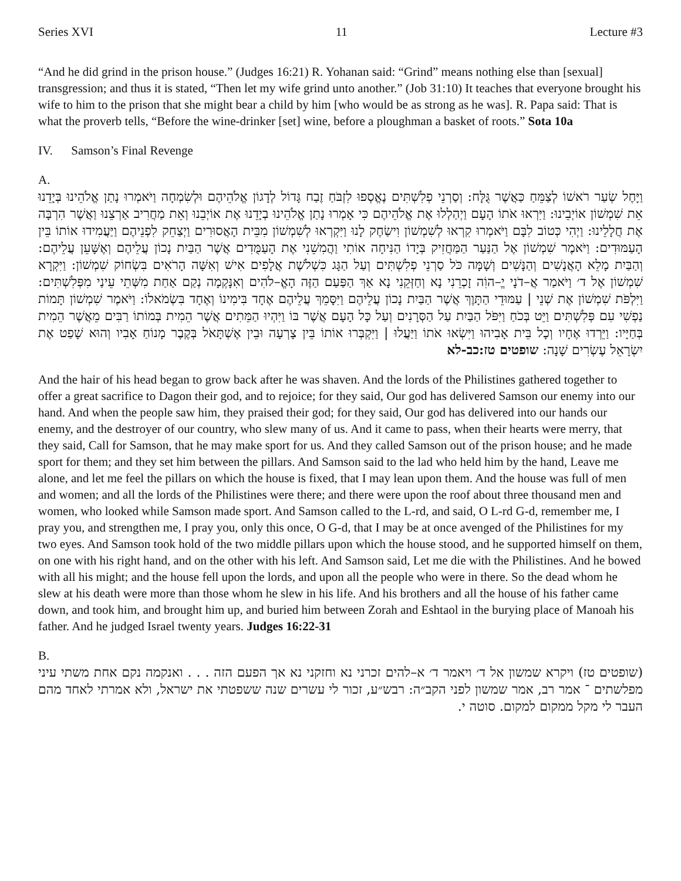Series XVI 11 Lecture #3
“And he did grind in the prison house.” (Judges 16:21) R. Yohanan said: “Grind” means nothing else than [sexual] transgression; and thus it is stated, “Then let my wife grind unto another.” (Job 31:10) It teaches that everyone brought his wife to him to the prison that she might bear a child by him [who would be as strong as he was]. R. Papa said: That is what the proverb tells, “Before the wine-drinker [set] wine, before a ploughman a basket of roots.” Sota 10a
IV. Samson’s Final Revenge
A.
וַיָּחֶל שְׂעַר רֹאשׁוֹ לְצַמֵּחַ כַּאֲשֶׁר גֻּלָּח: וְסַרְנֵי פְלִשְׁתִּים נֶאֱסְפוּ לִזְבֹּחַ זֶבַח גָּדוֹל לְדָגוֹן אֱלֹהֵיהֶם וּלְשִׂמְחָה וַיֹּאמְרוּ נָתַן אֱלֹהֵינוּ בְּיָדֵנוּ אֵת שִׁמְשׁוֹן אוֹיְבֵינוּ: וַיִּרְאוּ אֹתוֹ הָעָם וַיְהַלְלוּ אֶת אֱלֹהֵיהֶם כִּי אָמְרוּ נָתַן אֱלֹהֵינוּ בְיָדֵנוּ אֶת אוֹיְבֵנוּ וְאֵת מַחֲרִיב אַרְצֵנוּ וַאֲשֶׁר הִרְבָּה אֶת חֲלָלֵינוּ: וַיְהִי כְּטוֹב לִבָּם וַיֹּאמְרוּ קִרְאוּ לְשִׁמְשׁוֹן וִישַׂחֶק לָנוּ וַיִּקְרְאוּ לְשִׁמְשׁוֹן מִבֵּית הָאֲסוּרִים וַיְצַחֵק לִפְנֵיהֶם וַיַּעֲמִידוּ אוֹתוֹ בֵּין הָעַמּוּדִים: וַיֹּאמֶר שִׁמְשׁוֹן אֶל הַנַּעַר הַמַּחֲזִיק בְּיָדוֹ הַנִּיחָה אוֹתִי וַהֲמִשֵׁנִי אֶת הָעַמֻּדִים אֲשֶׁר הַבַּיִת נָכוֹן עֲלֵיהֶם וְאֶשָּׁעֵן עֲלֵיהֶם: וְהַבַּיִת מָלֵא הָאֲנָשִׁים וְהַנָּשִׁים וְשָׁמָּה כֹּל סַרְנֵי פְלִשְׁתִּים וְעַל הַגָּג כִּשְׁלֹשֶׁת אֲלָפִים אִישׁ וְאִשָּׁה הָרֹאִים בִּשְׂחוֹק שִׁמְשׁוֹן: וַיִּקְרָא שִׁמְשׁוֹן אֶל ד׳ וַיֹּאמַר אֲ–דֹנָי יֱ–הוִֹה זָכְרֵנִי נָא וְחַזְּקֵנִי נָא אַךְ הַפַּעַם הַזֶּה הָאֱ–לֹהִים וְאִנָּקְמָה נְקַם אַחַת מִשְּׁתֵי עֵינַי מִפְּלִשְׁתִּים: וַיִּלְפֹּת שִׁמְשׁוֹן אֶת שְׁנֵי | עַמּוּדֵי הַתָּוֶךְ אֲשֶׁר הַבַּיִת נָכוֹן עֲלֵיהֶם וַיִּסָּמֵךְ עֲלֵיהֶם אֶחָד בִּימִינוֹ וְאֶחָד בִּשְׂמֹאלוֹ: וַיֹּאמֶר שִׁמְשׁוֹן תָּמוֹת נַפְשִׁי עִם פְּלִשְׁתִּים וַיֵּט בְּכֹחַ וַיִּפֹּל הַבַּיִת עַל הַסְּרָנִים וְעַל כָּל הָעָם אֲשֶׁר בּוֹ וַיִּהְיוּ הַמֵּתִים אֲשֶׁר הֵמִית בְּמוֹתוֹ רַבִּים מֵאֲשֶׁר הֵמִית בְּחַיָּיו: וַיֵּרְדוּ אֶחָיו וְכָל בֵּית אָבִיהוּ וַיִּשְׂאוּ אֹתוֹ וַיַּעֲלוּ | וַיִּקְבְּרוּ אוֹתוֹ בֵּין צָרְעָה וּבֵין אֶשְׁתָּאֹל בְּקֶבֶר מָנוֹחַ אָבִיו וְהוּא שָׁפַט אֶת יִשְׂרָאֵל עֶשְׂרִים שָׁנָה: שופטים טז:כב-לא
And the hair of his head began to grow back after he was shaven. And the lords of the Philistines gathered together to offer a great sacrifice to Dagon their god, and to rejoice; for they said, Our god has delivered Samson our enemy into our hand. And when the people saw him, they praised their god; for they said, Our god has delivered into our hands our enemy, and the destroyer of our country, who slew many of us. And it came to pass, when their hearts were merry, that they said, Call for Samson, that he may make sport for us. And they called Samson out of the prison house; and he made sport for them; and they set him between the pillars. And Samson said to the lad who held him by the hand, Leave me alone, and let me feel the pillars on which the house is fixed, that I may lean upon them. And the house was full of men and women; and all the lords of the Philistines were there; and there were upon the roof about three thousand men and women, who looked while Samson made sport. And Samson called to the L-rd, and said, O L-rd G-d, remember me, I pray you, and strengthen me, I pray you, only this once, O G-d, that I may be at once avenged of the Philistines for my two eyes. And Samson took hold of the two middle pillars upon which the house stood, and he supported himself on them, on one with his right hand, and on the other with his left. And Samson said, Let me die with the Philistines. And he bowed with all his might; and the house fell upon the lords, and upon all the people who were in there. So the dead whom he slew at his death were more than those whom he slew in his life. And his brothers and all the house of his father came down, and took him, and brought him up, and buried him between Zorah and Eshtaol in the burying place of Manoah his father. And he judged Israel twenty years. Judges 16:22-31
B.
(שופטים טז) ויקרא שמשון אל ד׳ ויאמר ד׳ א–להים זכרני נא וחזקני נא אך הפעם הזה . . . ואנקמה נקם אחת משתי עיני מפלשתים ־ אמר רב, אמר שמשון לפני הקב״ה: רבש״ע, זכור לי עשרים שנה ששפטתי את ישראל, ולא אמרתי לאחד מהם העבר לי מקל ממקום למקום. סוטה י.